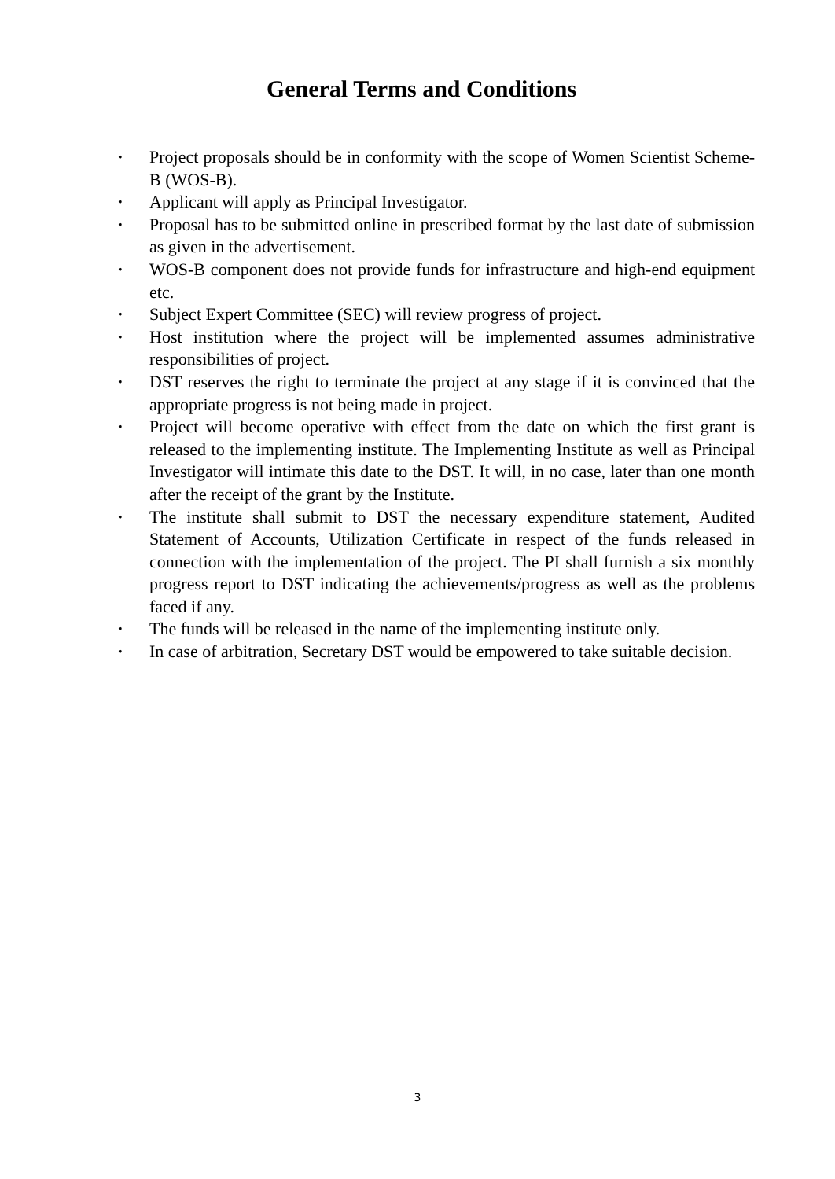General Terms and Conditions
• Project proposals should be in conformity with the scope of Women Scientist Scheme-B (WOS-B).
• Applicant will apply as Principal Investigator.
• Proposal has to be submitted online in prescribed format by the last date of submission as given in the advertisement.
• WOS-B component does not provide funds for infrastructure and high-end equipment etc.
• Subject Expert Committee (SEC) will review progress of project.
• Host institution where the project will be implemented assumes administrative responsibilities of project.
• DST reserves the right to terminate the project at any stage if it is convinced that the appropriate progress is not being made in project.
• Project will become operative with effect from the date on which the first grant is released to the implementing institute. The Implementing Institute as well as Principal Investigator will intimate this date to the DST. It will, in no case, later than one month after the receipt of the grant by the Institute.
• The institute shall submit to DST the necessary expenditure statement, Audited Statement of Accounts, Utilization Certificate in respect of the funds released in connection with the implementation of the project. The PI shall furnish a six monthly progress report to DST indicating the achievements/progress as well as the problems faced if any.
• The funds will be released in the name of the implementing institute only.
• In case of arbitration, Secretary DST would be empowered to take suitable decision.
3